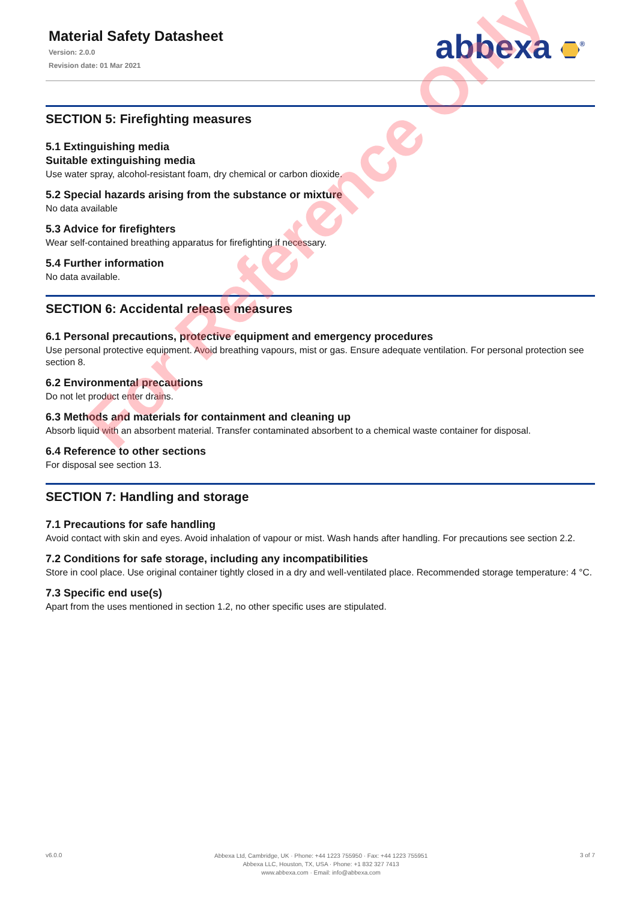Material Safety Datasheet
Version: 2.0.0
Revision date: 01 Mar 2021
abbexa <sup>®</sup>
SECTION 5: Firefighting measures
5.1 Extinguishing media
Suitable extinguishing media
Use water spray, alcohol-resistant foam, dry chemical or carbon dioxide.
5.2 Special hazards arising from the substance or mixture
No data available
5.3 Advice for firefighters
Wear self-contained breathing apparatus for firefighting if necessary.
5.4 Further information
No data available.
SECTION 6: Accidental release measures
6.1 Personal precautions, protective equipment and emergency procedures
Use personal protective equipment. Avoid breathing vapours, mist or gas. Ensure adequate ventilation. For personal protection see section 8.
6.2 Environmental precautions
Do not let product enter drains.
6.3 Methods and materials for containment and cleaning up
Absorb liquid with an absorbent material. Transfer contaminated absorbent to a chemical waste container for disposal.
6.4 Reference to other sections
For disposal see section 13.
SECTION 7: Handling and storage
7.1 Precautions for safe handling
Avoid contact with skin and eyes. Avoid inhalation of vapour or mist. Wash hands after handling. For precautions see section 2.2.
7.2 Conditions for safe storage, including any incompatibilities
Store in cool place. Use original container tightly closed in a dry and well-ventilated place. Recommended storage temperature: 4 °C.
7.3 Specific end use(s)
Apart from the uses mentioned in section 1.2, no other specific uses are stipulated.
For Reference Only
v6.0.0
Abbexa Ltd, Cambridge, UK · Phone: +44 1223 755950 · Fax: +44 1223 755951
Abbexa LLC, Houston, TX, USA · Phone: +1 832 327 7413
www.abbexa.com · Email: info@abbexa.com
3 of 7